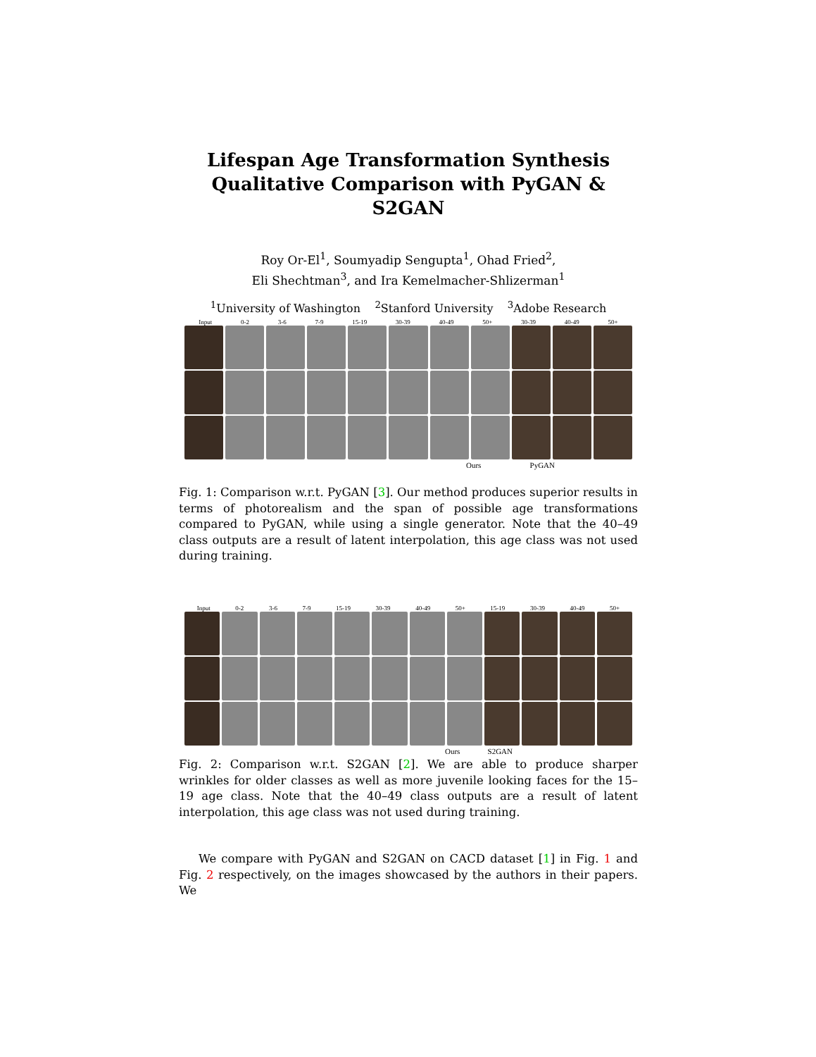Lifespan Age Transformation Synthesis
Qualitative Comparison with PyGAN & S2GAN
Roy Or-El<sup>1</sup>, Soumyadip Sengupta<sup>1</sup>, Ohad Fried<sup>2</sup>,
Eli Shechtman<sup>3</sup>, and Ira Kemelmacher-Shlizerman<sup>1</sup>
<sup>1</sup> University of Washington <sup>2</sup>Stanford University <sup>3</sup>Adobe Research
Input 0-2 3-6 7-9 15-19 30-39 40-49 50+ 30-39 40-49 50+
Ours PyGAN
Fig. 1: Comparison w.r.t. PyGAN [3]. Our method produces superior results in terms of photorealism and the span of possible age transformations compared to PyGAN, while using a single generator. Note that the 40–49 class outputs are a result of latent interpolation, this age class was not used during training.
Input 0-2 3-6 7-9 15-19 30-39 40-49 50+ 15-19 30-39 40-49 50+
Ours S2GAN
Fig. 2: Comparison w.r.t. S2GAN [2]. We are able to produce sharper wrinkles for older classes as well as more juvenile looking faces for the 15–19 age class. Note that the 40–49 class outputs are a result of latent interpolation, this age class was not used during training.
We compare with PyGAN and S2GAN on CACD dataset [1] in Fig. 1 and Fig. 2 respectively, on the images showcased by the authors in their papers. We